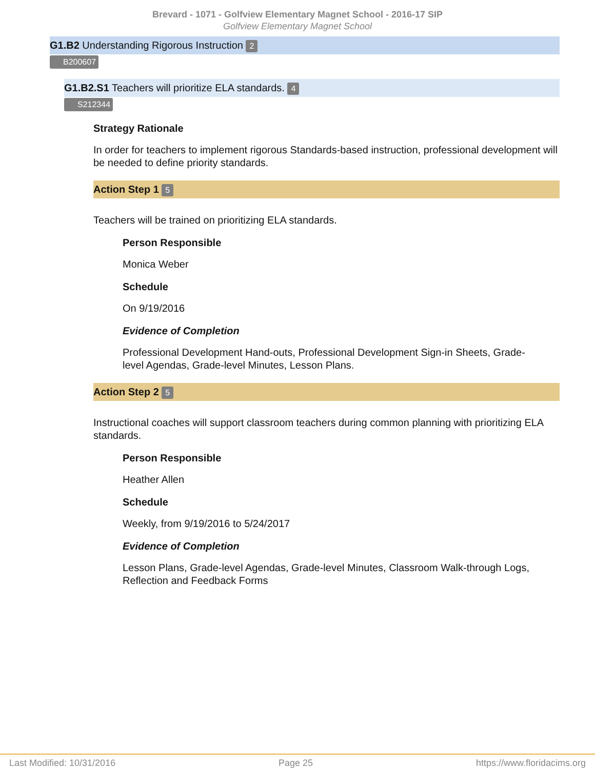Brevard - 1071 - Golfview Elementary Magnet School - 2016-17 SIP
Golfview Elementary Magnet School
G1.B2 Understanding Rigorous Instruction 2
B200607
G1.B2.S1 Teachers will prioritize ELA standards. 4
S212344
Strategy Rationale
In order for teachers to implement rigorous Standards-based instruction, professional development will be needed to define priority standards.
Action Step 1 5
Teachers will be trained on prioritizing ELA standards.
Person Responsible
Monica Weber
Schedule
On 9/19/2016
Evidence of Completion
Professional Development Hand-outs, Professional Development Sign-in Sheets, Grade-level Agendas, Grade-level Minutes, Lesson Plans.
Action Step 2 5
Instructional coaches will support classroom teachers during common planning with prioritizing ELA standards.
Person Responsible
Heather Allen
Schedule
Weekly, from 9/19/2016 to 5/24/2017
Evidence of Completion
Lesson Plans, Grade-level Agendas, Grade-level Minutes, Classroom Walk-through Logs, Reflection and Feedback Forms
Last Modified: 10/31/2016 Page 25 https://www.floridacims.org